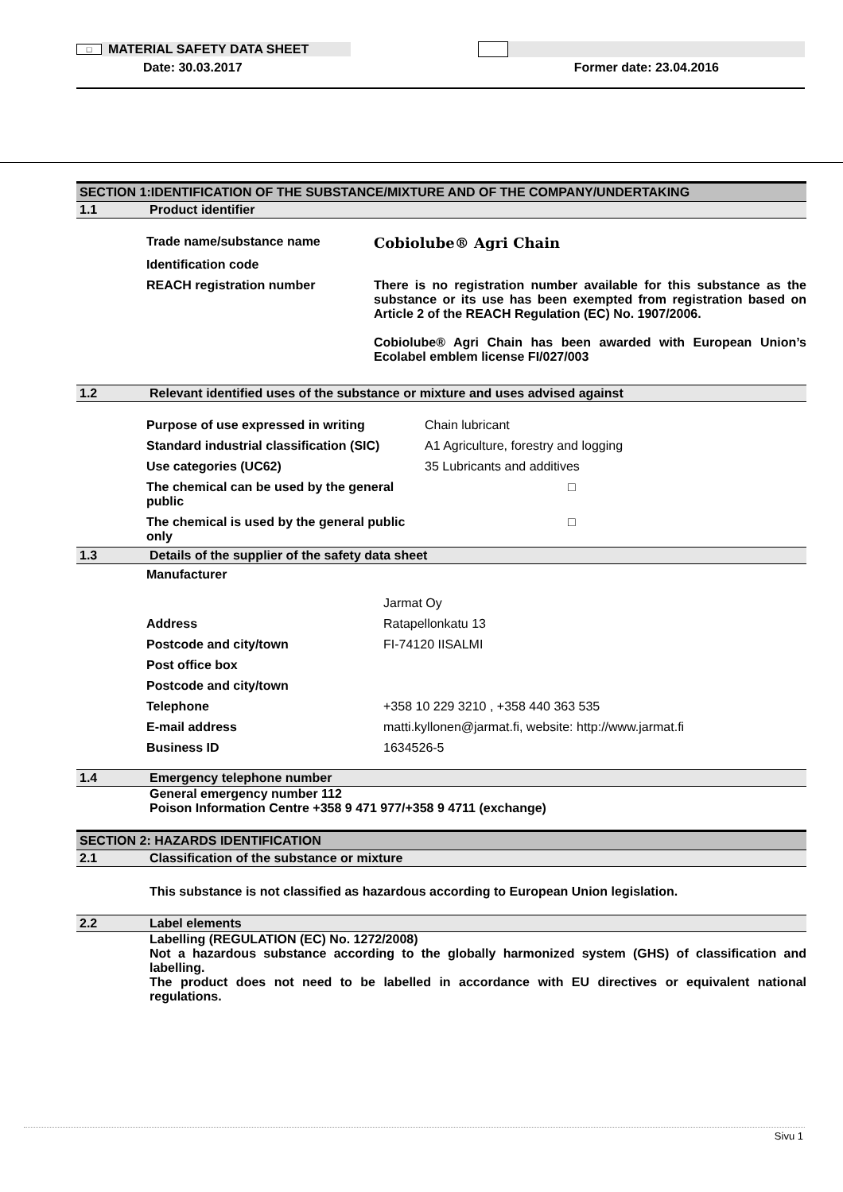□ MATERIAL SAFETY DATA SHEET
Date: 30.03.2017 Former date: 23.04.2016
SECTION 1:IDENTIFICATION OF THE SUBSTANCE/MIXTURE AND OF THE COMPANY/UNDERTAKING
1.1 Product identifier
| Trade name/substance name | Cobiolube® Agri Chain |
| Identification code | |
| REACH registration number | There is no registration number available for this substance as the substance or its use has been exempted from registration based on Article 2 of the REACH Regulation (EC) No. 1907/2006. Cobiolube® Agri Chain has been awarded with European Union’s Ecolabel emblem license FI/027/003 |
1.2 Relevant identified uses of the substance or mixture and uses advised against
| Purpose of use expressed in writing | Chain lubricant |
| Standard industrial classification (SIC) | A1 Agriculture, forestry and logging |
| Use categories (UC62) | 35 Lubricants and additives |
| The chemical can be used by the general public | □ |
| The chemical is used by the general public only | □ |
1.3 Details of the supplier of the safety data sheet
| Manufacturer | |
| | Jarmat Oy |
| Address | Ratapellonkatu 13 |
| Postcode and city/town | FI-74120 IISALMI |
| Post office box | |
| Postcode and city/town | |
| Telephone | +358 10 229 3210 , +358 440 363 535 |
| E-mail address | matti.kyllonen@jarmat.fi, website: http://www.jarmat.fi |
| Business ID | 1634526-5 |
1.4 Emergency telephone number
General emergency number 112
Poison Information Centre +358 9 471 977/+358 9 4711 (exchange)
SECTION 2: HAZARDS IDENTIFICATION
2.1 Classification of the substance or mixture
This substance is not classified as hazardous according to European Union legislation.
2.2 Label elements
Labelling (REGULATION (EC) No. 1272/2008)
Not a hazardous substance according to the globally harmonized system (GHS) of classification and labelling.
The product does not need to be labelled in accordance with EU directives or equivalent national regulations.
Sivu 1